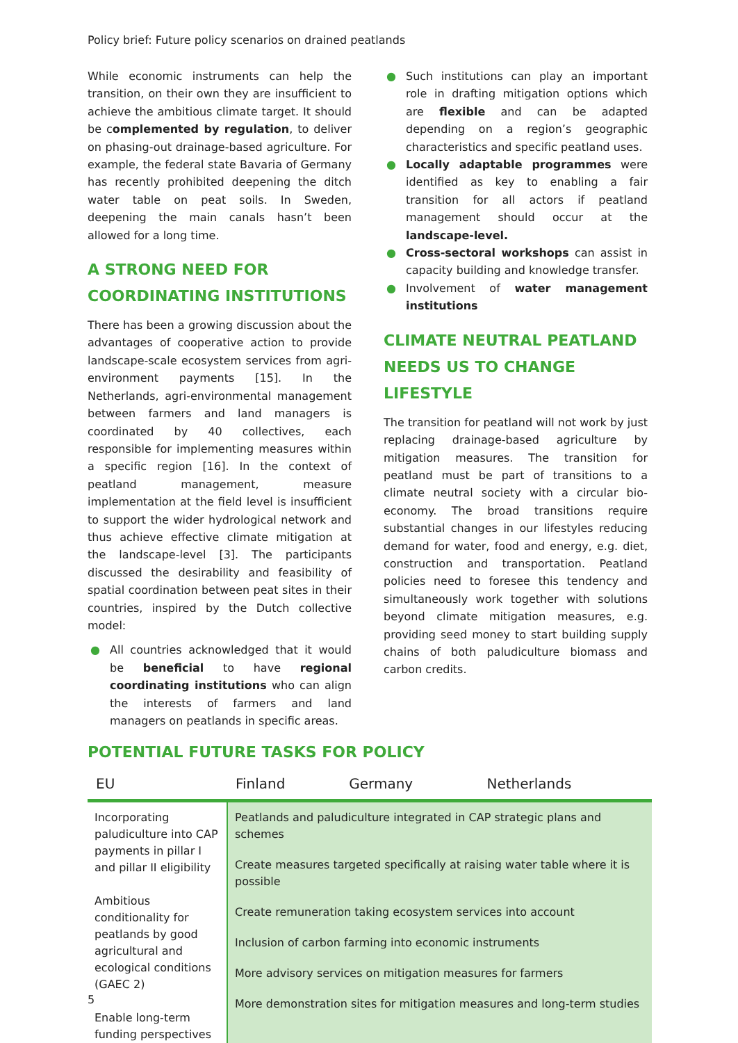Policy brief: Future policy scenarios on drained peatlands
While economic instruments can help the transition, on their own they are insufficient to achieve the ambitious climate target. It should be complemented by regulation, to deliver on phasing-out drainage-based agriculture. For example, the federal state Bavaria of Germany has recently prohibited deepening the ditch water table on peat soils. In Sweden, deepening the main canals hasn’t been allowed for a long time.
A STRONG NEED FOR COORDINATING INSTITUTIONS
There has been a growing discussion about the advantages of cooperative action to provide landscape-scale ecosystem services from agri-environment payments [15]. In the Netherlands, agri-environmental management between farmers and land managers is coordinated by 40 collectives, each responsible for implementing measures within a specific region [16]. In the context of peatland management, measure implementation at the field level is insufficient to support the wider hydrological network and thus achieve effective climate mitigation at the landscape-level [3]. The participants discussed the desirability and feasibility of spatial coordination between peat sites in their countries, inspired by the Dutch collective model:
● All countries acknowledged that it would be beneficial to have regional coordinating institutions who can align the interests of farmers and land managers on peatlands in specific areas.
● Such institutions can play an important role in drafting mitigation options which are flexible and can be adapted depending on a region’s geographic characteristics and specific peatland uses.
● Locally adaptable programmes were identified as key to enabling a fair transition for all actors if peatland management should occur at the landscape-level.
● Cross-sectoral workshops can assist in capacity building and knowledge transfer.
● Involvement of water management institutions
CLIMATE NEUTRAL PEATLAND NEEDS US TO CHANGE LIFESTYLE
The transition for peatland will not work by just replacing drainage-based agriculture by mitigation measures. The transition for peatland must be part of transitions to a climate neutral society with a circular bio-economy. The broad transitions require substantial changes in our lifestyles reducing demand for water, food and energy, e.g. diet, construction and transportation. Peatland policies need to foresee this tendency and simultaneously work together with solutions beyond climate mitigation measures, e.g. providing seed money to start building supply chains of both paludiculture biomass and carbon credits.
POTENTIAL FUTURE TASKS FOR POLICY
| EU | Finland | Germany | Netherlands |
| --- | --- | --- | --- |
| Incorporating paludiculture into CAP payments in pillar I and pillar II eligibility Ambitious conditionality for peatlands by good agricultural and ecological conditions (GAEC 2) Enable long-term funding perspectives | Peatlands and paludiculture integrated in CAP strategic plans and schemes Create measures targeted specifically at raising water table where it is possible Create remuneration taking ecosystem services into account Inclusion of carbon farming into economic instruments More advisory services on mitigation measures for farmers More demonstration sites for mitigation measures and long-term studies | | |
5